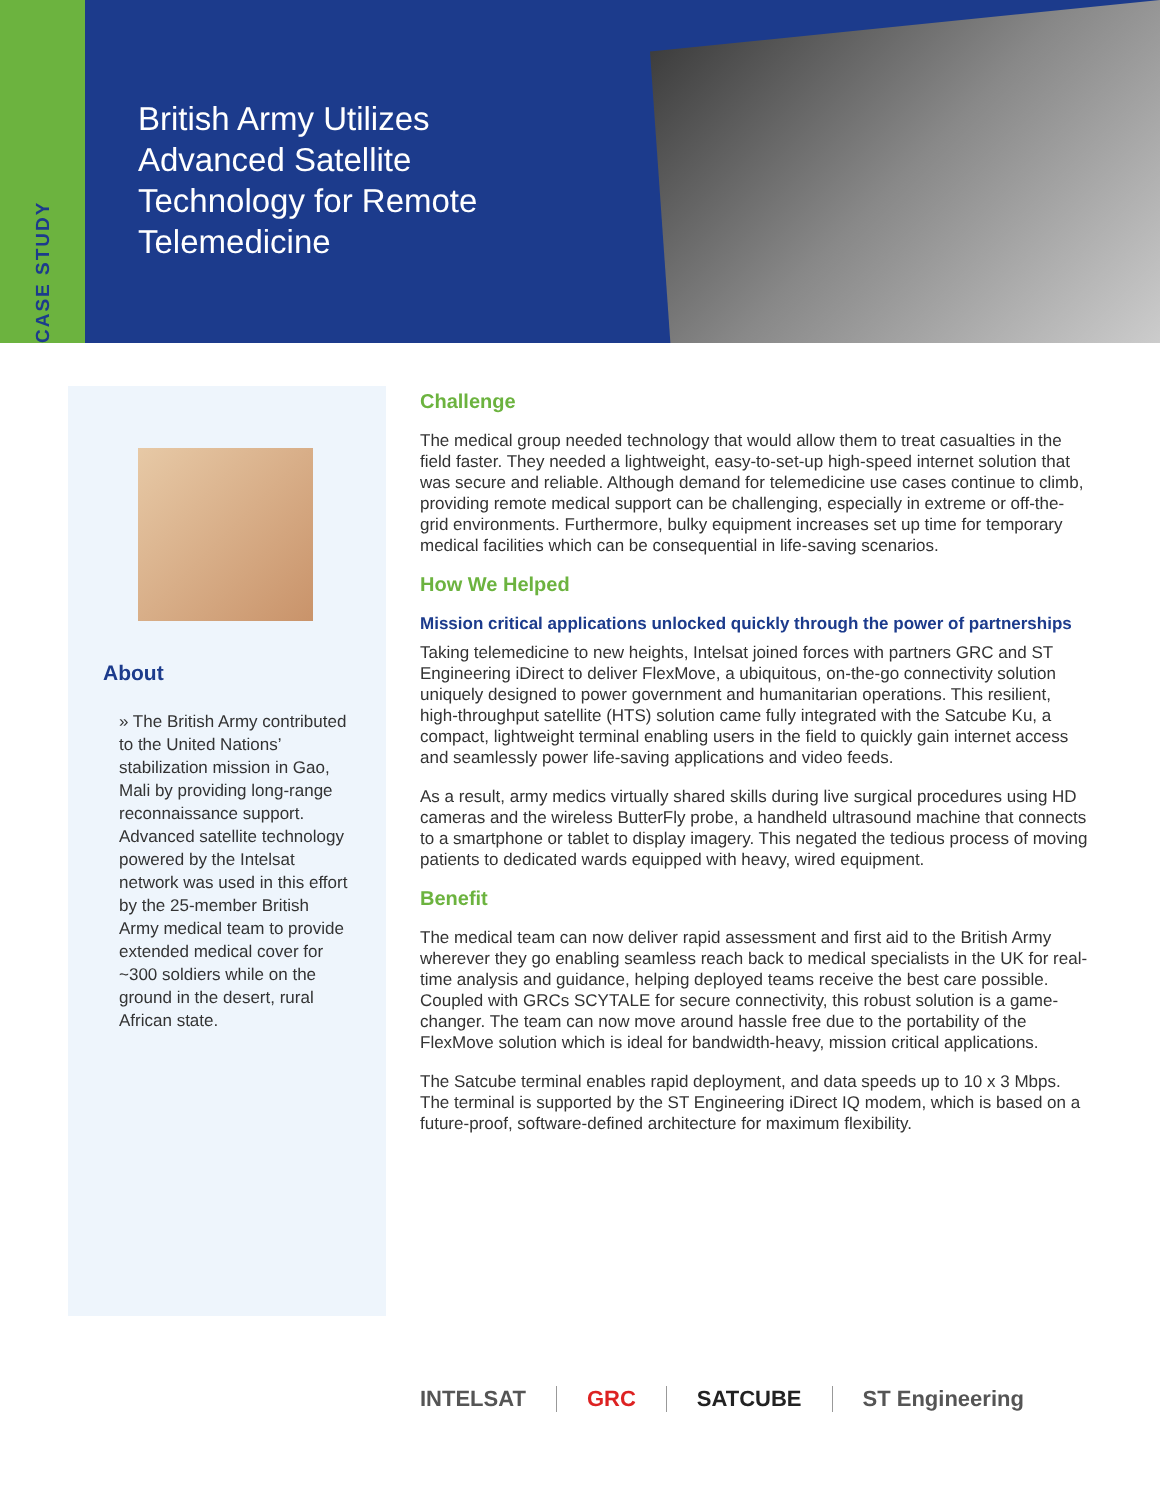CASE STUDY
British Army Utilizes
Advanced Satellite
Technology for Remote
Telemedicine
About
» The British Army contributed to the United Nations’ stabilization mission in Gao, Mali by providing long-range reconnaissance support. Advanced satellite technology powered by the Intelsat network was used in this effort by the 25-member British Army medical team to provide extended medical cover for ~300 soldiers while on the ground in the desert, rural African state.
Challenge
The medical group needed technology that would allow them to treat casualties in the field faster. They needed a lightweight, easy-to-set-up high-speed internet solution that was secure and reliable. Although demand for telemedicine use cases continue to climb, providing remote medical support can be challenging, especially in extreme or off-the-grid environments. Furthermore, bulky equipment increases set up time for temporary medical facilities which can be consequential in life-saving scenarios.
How We Helped
Mission critical applications unlocked quickly through the power of partnerships
Taking telemedicine to new heights, Intelsat joined forces with partners GRC and ST Engineering iDirect to deliver FlexMove, a ubiquitous, on-the-go connectivity solution uniquely designed to power government and humanitarian operations. This resilient, high-throughput satellite (HTS) solution came fully integrated with the Satcube Ku, a compact, lightweight terminal enabling users in the field to quickly gain internet access and seamlessly power life-saving applications and video feeds.
As a result, army medics virtually shared skills during live surgical procedures using HD cameras and the wireless ButterFly probe, a handheld ultrasound machine that connects to a smartphone or tablet to display imagery. This negated the tedious process of moving patients to dedicated wards equipped with heavy, wired equipment.
Benefit
The medical team can now deliver rapid assessment and first aid to the British Army wherever they go enabling seamless reach back to medical specialists in the UK for real-time analysis and guidance, helping deployed teams receive the best care possible. Coupled with GRCs SCYTALE for secure connectivity, this robust solution is a game-changer. The team can now move around hassle free due to the portability of the FlexMove solution which is ideal for bandwidth-heavy, mission critical applications.
The Satcube terminal enables rapid deployment, and data speeds up to 10 x 3 Mbps. The terminal is supported by the ST Engineering iDirect IQ modem, which is based on a future-proof, software-defined architecture for maximum flexibility.
INTELSAT GRC SATCUBE ST Engineering